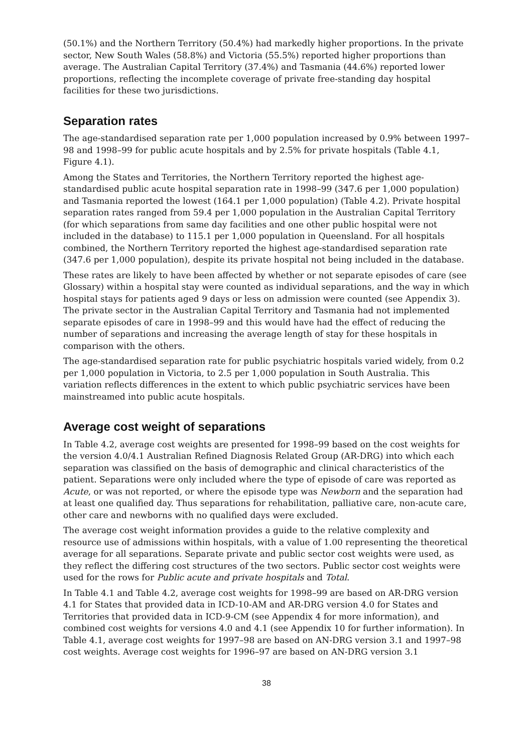(50.1%) and the Northern Territory (50.4%) had markedly higher proportions. In the private sector, New South Wales (58.8%) and Victoria (55.5%) reported higher proportions than average. The Australian Capital Territory (37.4%) and Tasmania (44.6%) reported lower proportions, reflecting the incomplete coverage of private free-standing day hospital facilities for these two jurisdictions.
Separation rates
The age-standardised separation rate per 1,000 population increased by 0.9% between 1997–98 and 1998–99 for public acute hospitals and by 2.5% for private hospitals (Table 4.1, Figure 4.1).
Among the States and Territories, the Northern Territory reported the highest age-standardised public acute hospital separation rate in 1998–99 (347.6 per 1,000 population) and Tasmania reported the lowest (164.1 per 1,000 population) (Table 4.2). Private hospital separation rates ranged from 59.4 per 1,000 population in the Australian Capital Territory (for which separations from same day facilities and one other public hospital were not included in the database) to 115.1 per 1,000 population in Queensland. For all hospitals combined, the Northern Territory reported the highest age-standardised separation rate (347.6 per 1,000 population), despite its private hospital not being included in the database.
These rates are likely to have been affected by whether or not separate episodes of care (see Glossary) within a hospital stay were counted as individual separations, and the way in which hospital stays for patients aged 9 days or less on admission were counted (see Appendix 3). The private sector in the Australian Capital Territory and Tasmania had not implemented separate episodes of care in 1998–99 and this would have had the effect of reducing the number of separations and increasing the average length of stay for these hospitals in comparison with the others.
The age-standardised separation rate for public psychiatric hospitals varied widely, from 0.2 per 1,000 population in Victoria, to 2.5 per 1,000 population in South Australia. This variation reflects differences in the extent to which public psychiatric services have been mainstreamed into public acute hospitals.
Average cost weight of separations
In Table 4.2, average cost weights are presented for 1998–99 based on the cost weights for the version 4.0/4.1 Australian Refined Diagnosis Related Group (AR-DRG) into which each separation was classified on the basis of demographic and clinical characteristics of the patient. Separations were only included where the type of episode of care was reported as Acute, or was not reported, or where the episode type was Newborn and the separation had at least one qualified day. Thus separations for rehabilitation, palliative care, non-acute care, other care and newborns with no qualified days were excluded.
The average cost weight information provides a guide to the relative complexity and resource use of admissions within hospitals, with a value of 1.00 representing the theoretical average for all separations. Separate private and public sector cost weights were used, as they reflect the differing cost structures of the two sectors. Public sector cost weights were used for the rows for Public acute and private hospitals and Total.
In Table 4.1 and Table 4.2, average cost weights for 1998–99 are based on AR-DRG version 4.1 for States that provided data in ICD-10-AM and AR-DRG version 4.0 for States and Territories that provided data in ICD-9-CM (see Appendix 4 for more information), and combined cost weights for versions 4.0 and 4.1 (see Appendix 10 for further information). In Table 4.1, average cost weights for 1997–98 are based on AN-DRG version 3.1 and 1997–98 cost weights. Average cost weights for 1996–97 are based on AN-DRG version 3.1
38